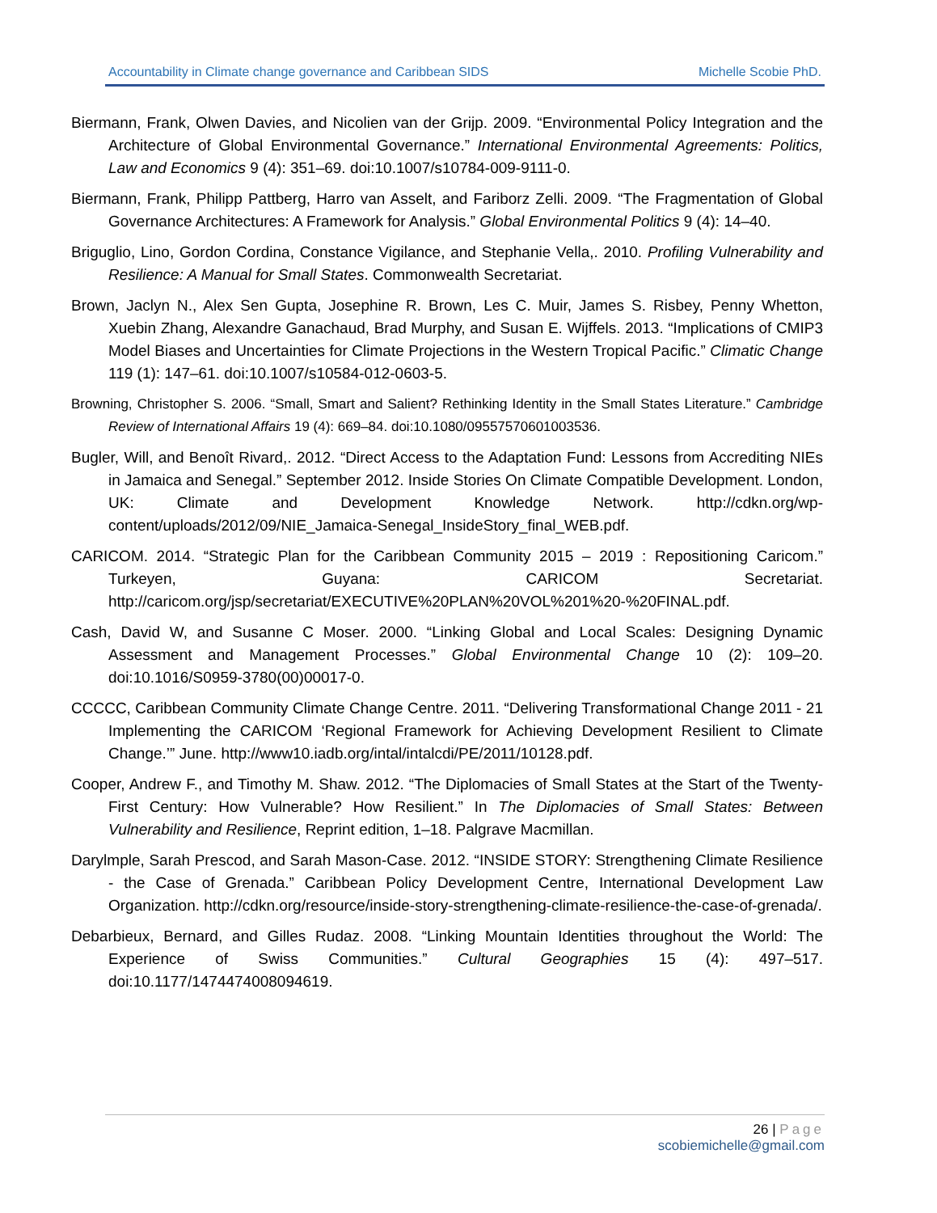Accountability in Climate change governance and Caribbean SIDS Michelle Scobie PhD.
Biermann, Frank, Olwen Davies, and Nicolien van der Grijp. 2009. “Environmental Policy Integration and the Architecture of Global Environmental Governance.” International Environmental Agreements: Politics, Law and Economics 9 (4): 351–69. doi:10.1007/s10784-009-9111-0.
Biermann, Frank, Philipp Pattberg, Harro van Asselt, and Fariborz Zelli. 2009. “The Fragmentation of Global Governance Architectures: A Framework for Analysis.” Global Environmental Politics 9 (4): 14–40.
Briguglio, Lino, Gordon Cordina, Constance Vigilance, and Stephanie Vella,. 2010. Profiling Vulnerability and Resilience: A Manual for Small States. Commonwealth Secretariat.
Brown, Jaclyn N., Alex Sen Gupta, Josephine R. Brown, Les C. Muir, James S. Risbey, Penny Whetton, Xuebin Zhang, Alexandre Ganachaud, Brad Murphy, and Susan E. Wijffels. 2013. “Implications of CMIP3 Model Biases and Uncertainties for Climate Projections in the Western Tropical Pacific.” Climatic Change 119 (1): 147–61. doi:10.1007/s10584-012-0603-5.
Browning, Christopher S. 2006. “Small, Smart and Salient? Rethinking Identity in the Small States Literature.” Cambridge Review of International Affairs 19 (4): 669–84. doi:10.1080/09557570601003536.
Bugler, Will, and Benoît Rivard,. 2012. “Direct Access to the Adaptation Fund: Lessons from Accrediting NIEs in Jamaica and Senegal.” September 2012. Inside Stories On Climate Compatible Development. London, UK: Climate and Development Knowledge Network. http://cdkn.org/wp-content/uploads/2012/09/NIE_Jamaica-Senegal_InsideStory_final_WEB.pdf.
CARICOM. 2014. “Strategic Plan for the Caribbean Community 2015 – 2019 : Repositioning Caricom.” Turkeyen, Guyana: CARICOM Secretariat. http://caricom.org/jsp/secretariat/EXECUTIVE%20PLAN%20VOL%201%20-%20FINAL.pdf.
Cash, David W, and Susanne C Moser. 2000. “Linking Global and Local Scales: Designing Dynamic Assessment and Management Processes.” Global Environmental Change 10 (2): 109–20. doi:10.1016/S0959-3780(00)00017-0.
CCCCC, Caribbean Community Climate Change Centre. 2011. “Delivering Transformational Change 2011 - 21 Implementing the CARICOM ‘Regional Framework for Achieving Development Resilient to Climate Change.’” June. http://www10.iadb.org/intal/intalcdi/PE/2011/10128.pdf.
Cooper, Andrew F., and Timothy M. Shaw. 2012. “The Diplomacies of Small States at the Start of the Twenty-First Century: How Vulnerable? How Resilient.” In The Diplomacies of Small States: Between Vulnerability and Resilience, Reprint edition, 1–18. Palgrave Macmillan.
Darylmple, Sarah Prescod, and Sarah Mason-Case. 2012. “INSIDE STORY: Strengthening Climate Resilience - the Case of Grenada.” Caribbean Policy Development Centre, International Development Law Organization. http://cdkn.org/resource/inside-story-strengthening-climate-resilience-the-case-of-grenada/.
Debarbieux, Bernard, and Gilles Rudaz. 2008. “Linking Mountain Identities throughout the World: The Experience of Swiss Communities.” Cultural Geographies 15 (4): 497–517. doi:10.1177/1474474008094619.
26 | Page
scobiemichelle@gmail.com